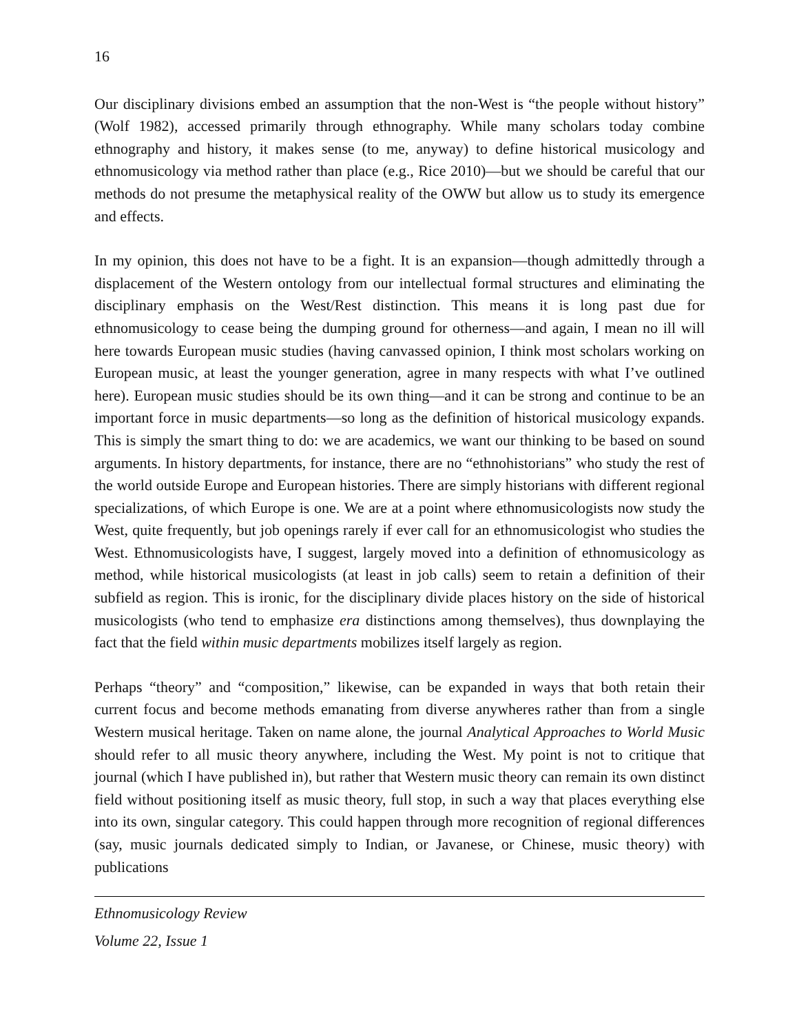16
Our disciplinary divisions embed an assumption that the non-West is “the people without history” (Wolf 1982), accessed primarily through ethnography. While many scholars today combine ethnography and history, it makes sense (to me, anyway) to define historical musicology and ethnomusicology via method rather than place (e.g., Rice 2010)—but we should be careful that our methods do not presume the metaphysical reality of the OWW but allow us to study its emergence and effects.
In my opinion, this does not have to be a fight. It is an expansion—though admittedly through a displacement of the Western ontology from our intellectual formal structures and eliminating the disciplinary emphasis on the West/Rest distinction. This means it is long past due for ethnomusicology to cease being the dumping ground for otherness—and again, I mean no ill will here towards European music studies (having canvassed opinion, I think most scholars working on European music, at least the younger generation, agree in many respects with what I’ve outlined here). European music studies should be its own thing—and it can be strong and continue to be an important force in music departments—so long as the definition of historical musicology expands. This is simply the smart thing to do: we are academics, we want our thinking to be based on sound arguments. In history departments, for instance, there are no “ethnohistorians” who study the rest of the world outside Europe and European histories. There are simply historians with different regional specializations, of which Europe is one. We are at a point where ethnomusicologists now study the West, quite frequently, but job openings rarely if ever call for an ethnomusicologist who studies the West. Ethnomusicologists have, I suggest, largely moved into a definition of ethnomusicology as method, while historical musicologists (at least in job calls) seem to retain a definition of their subfield as region. This is ironic, for the disciplinary divide places history on the side of historical musicologists (who tend to emphasize era distinctions among themselves), thus downplaying the fact that the field within music departments mobilizes itself largely as region.
Perhaps “theory” and “composition,” likewise, can be expanded in ways that both retain their current focus and become methods emanating from diverse anywheres rather than from a single Western musical heritage. Taken on name alone, the journal Analytical Approaches to World Music should refer to all music theory anywhere, including the West. My point is not to critique that journal (which I have published in), but rather that Western music theory can remain its own distinct field without positioning itself as music theory, full stop, in such a way that places everything else into its own, singular category. This could happen through more recognition of regional differences (say, music journals dedicated simply to Indian, or Javanese, or Chinese, music theory) with publications
Ethnomusicology Review
Volume 22, Issue 1